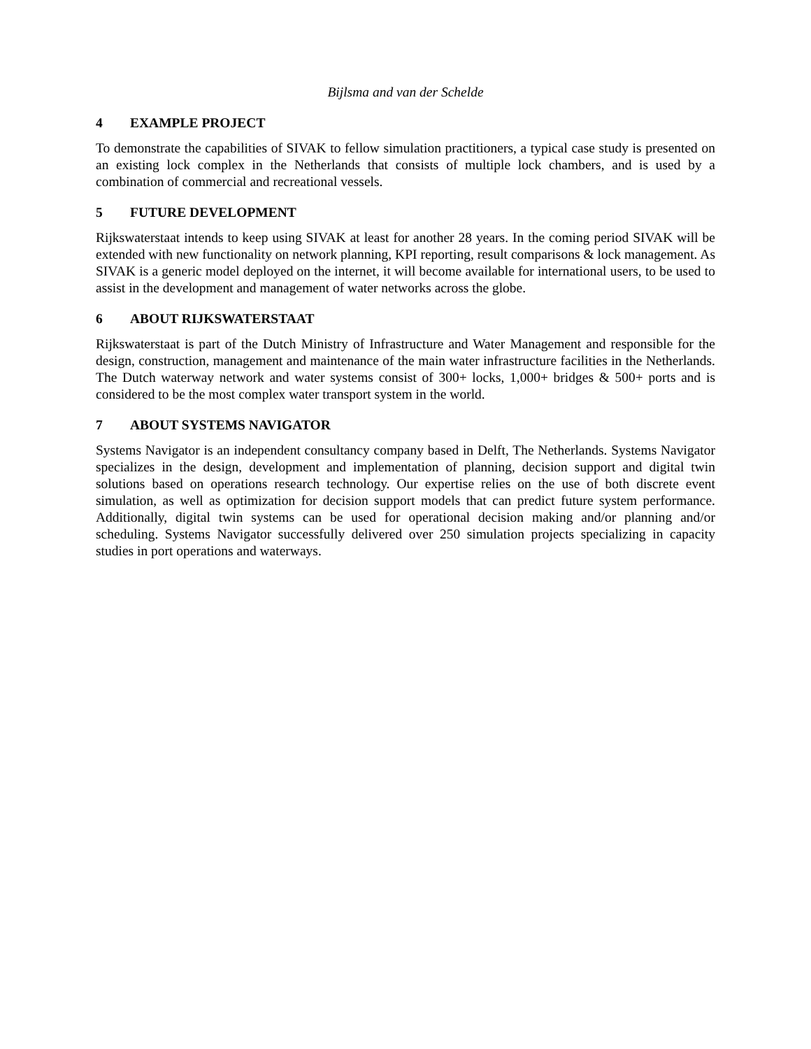Bijlsma and van der Schelde
4 EXAMPLE PROJECT
To demonstrate the capabilities of SIVAK to fellow simulation practitioners, a typical case study is presented on an existing lock complex in the Netherlands that consists of multiple lock chambers, and is used by a combination of commercial and recreational vessels.
5 FUTURE DEVELOPMENT
Rijkswaterstaat intends to keep using SIVAK at least for another 28 years. In the coming period SIVAK will be extended with new functionality on network planning, KPI reporting, result comparisons & lock management. As SIVAK is a generic model deployed on the internet, it will become available for international users, to be used to assist in the development and management of water networks across the globe.
6 ABOUT RIJKSWATERSTAAT
Rijkswaterstaat is part of the Dutch Ministry of Infrastructure and Water Management and responsible for the design, construction, management and maintenance of the main water infrastructure facilities in the Netherlands. The Dutch waterway network and water systems consist of 300+ locks, 1,000+ bridges & 500+ ports and is considered to be the most complex water transport system in the world.
7 ABOUT SYSTEMS NAVIGATOR
Systems Navigator is an independent consultancy company based in Delft, The Netherlands. Systems Navigator specializes in the design, development and implementation of planning, decision support and digital twin solutions based on operations research technology. Our expertise relies on the use of both discrete event simulation, as well as optimization for decision support models that can predict future system performance. Additionally, digital twin systems can be used for operational decision making and/or planning and/or scheduling. Systems Navigator successfully delivered over 250 simulation projects specializing in capacity studies in port operations and waterways.